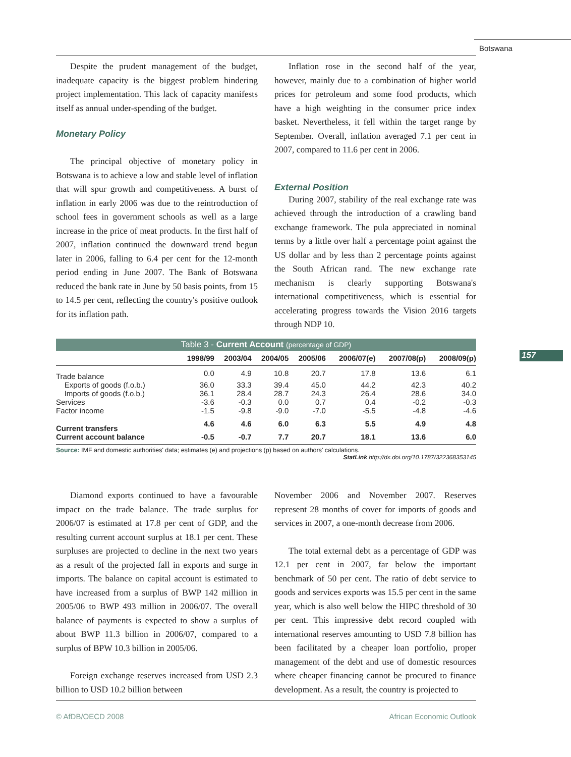Botswana
Despite the prudent management of the budget, inadequate capacity is the biggest problem hindering project implementation. This lack of capacity manifests itself as annual under-spending of the budget.
Monetary Policy
The principal objective of monetary policy in Botswana is to achieve a low and stable level of inflation that will spur growth and competitiveness. A burst of inflation in early 2006 was due to the reintroduction of school fees in government schools as well as a large increase in the price of meat products. In the first half of 2007, inflation continued the downward trend begun later in 2006, falling to 6.4 per cent for the 12-month period ending in June 2007. The Bank of Botswana reduced the bank rate in June by 50 basis points, from 15 to 14.5 per cent, reflecting the country's positive outlook for its inflation path.
Inflation rose in the second half of the year, however, mainly due to a combination of higher world prices for petroleum and some food products, which have a high weighting in the consumer price index basket. Nevertheless, it fell within the target range by September. Overall, inflation averaged 7.1 per cent in 2007, compared to 11.6 per cent in 2006.
External Position
During 2007, stability of the real exchange rate was achieved through the introduction of a crawling band exchange framework. The pula appreciated in nominal terms by a little over half a percentage point against the US dollar and by less than 2 percentage points against the South African rand. The new exchange rate mechanism is clearly supporting Botswana's international competitiveness, which is essential for accelerating progress towards the Vision 2016 targets through NDP 10.
157
Table 3 - Current Account (percentage of GDP)
| | 1998/99 | 2003/04 | 2004/05 | 2005/06 | 2006/07(e) | 2007/08(p) | 2008/09(p) |
| --- | --- | --- | --- | --- | --- | --- | --- |
| Trade balance | 0.0 | 4.9 | 10.8 | 20.7 | 17.8 | 13.6 | 6.1 |
| Exports of goods (f.o.b.) | 36.0 | 33.3 | 39.4 | 45.0 | 44.2 | 42.3 | 40.2 |
| Imports of goods (f.o.b.) | 36.1 | 28.4 | 28.7 | 24.3 | 26.4 | 28.6 | 34.0 |
| Services | -3.6 | -0.3 | 0.0 | 0.7 | 0.4 | -0.2 | -0.3 |
| Factor income | -1.5 | -9.8 | -9.0 | -7.0 | -5.5 | -4.8 | -4.6 |
| Current transfers | 4.6 | 4.6 | 6.0 | 6.3 | 5.5 | 4.9 | 4.8 |
| Current account balance | -0.5 | -0.7 | 7.7 | 20.7 | 18.1 | 13.6 | 6.0 |
Source: IMF and domestic authorities' data; estimates (e) and projections (p) based on authors' calculations.
StatLink http://dx.doi.org/10.1787/322368353145
Diamond exports continued to have a favourable impact on the trade balance. The trade surplus for 2006/07 is estimated at 17.8 per cent of GDP, and the resulting current account surplus at 18.1 per cent. These surpluses are projected to decline in the next two years as a result of the projected fall in exports and surge in imports. The balance on capital account is estimated to have increased from a surplus of BWP 142 million in 2005/06 to BWP 493 million in 2006/07. The overall balance of payments is expected to show a surplus of about BWP 11.3 billion in 2006/07, compared to a surplus of BPW 10.3 billion in 2005/06.
Foreign exchange reserves increased from USD 2.3 billion to USD 10.2 billion between
November 2006 and November 2007. Reserves represent 28 months of cover for imports of goods and services in 2007, a one-month decrease from 2006.
The total external debt as a percentage of GDP was 12.1 per cent in 2007, far below the important benchmark of 50 per cent. The ratio of debt service to goods and services exports was 15.5 per cent in the same year, which is also well below the HIPC threshold of 30 per cent. This impressive debt record coupled with international reserves amounting to USD 7.8 billion has been facilitated by a cheaper loan portfolio, proper management of the debt and use of domestic resources where cheaper financing cannot be procured to finance development. As a result, the country is projected to
© AfDB/OECD 2008 African Economic Outlook